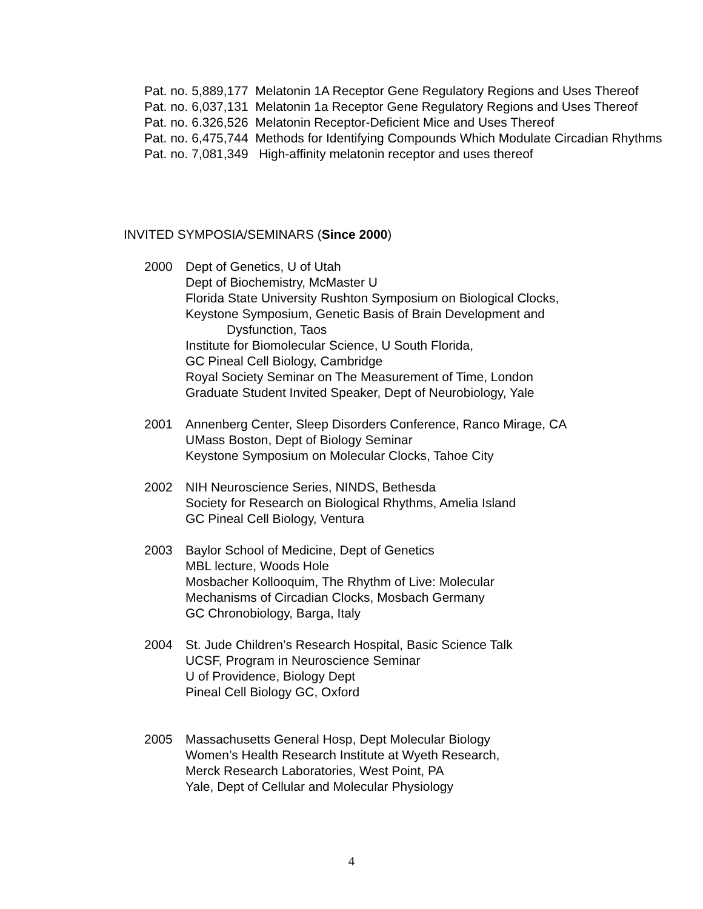Pat. no. 5,889,177 Melatonin 1A Receptor Gene Regulatory Regions and Uses Thereof
Pat. no. 6,037,131 Melatonin 1a Receptor Gene Regulatory Regions and Uses Thereof
Pat. no. 6.326,526 Melatonin Receptor-Deficient Mice and Uses Thereof
Pat. no. 6,475,744 Methods for Identifying Compounds Which Modulate Circadian Rhythms
Pat. no. 7,081,349 High-affinity melatonin receptor and uses thereof
INVITED SYMPOSIA/SEMINARS (Since 2000)
2000 Dept of Genetics, U of Utah
Dept of Biochemistry, McMaster U
Florida State University Rushton Symposium on Biological Clocks,
Keystone Symposium, Genetic Basis of Brain Development and
Dysfunction, Taos
Institute for Biomolecular Science, U South Florida,
GC Pineal Cell Biology, Cambridge
Royal Society Seminar on The Measurement of Time, London
Graduate Student Invited Speaker, Dept of Neurobiology, Yale
2001 Annenberg Center, Sleep Disorders Conference, Ranco Mirage, CA
UMass Boston, Dept of Biology Seminar
Keystone Symposium on Molecular Clocks, Tahoe City
2002 NIH Neuroscience Series, NINDS, Bethesda
Society for Research on Biological Rhythms, Amelia Island
GC Pineal Cell Biology, Ventura
2003 Baylor School of Medicine, Dept of Genetics
MBL lecture, Woods Hole
Mosbacher Kollooquim, The Rhythm of Live: Molecular
Mechanisms of Circadian Clocks, Mosbach Germany
GC Chronobiology, Barga, Italy
2004 St. Jude Children’s Research Hospital, Basic Science Talk
UCSF, Program in Neuroscience Seminar
U of Providence, Biology Dept
Pineal Cell Biology GC, Oxford
2005 Massachusetts General Hosp, Dept Molecular Biology
Women’s Health Research Institute at Wyeth Research,
Merck Research Laboratories, West Point, PA
Yale, Dept of Cellular and Molecular Physiology
4